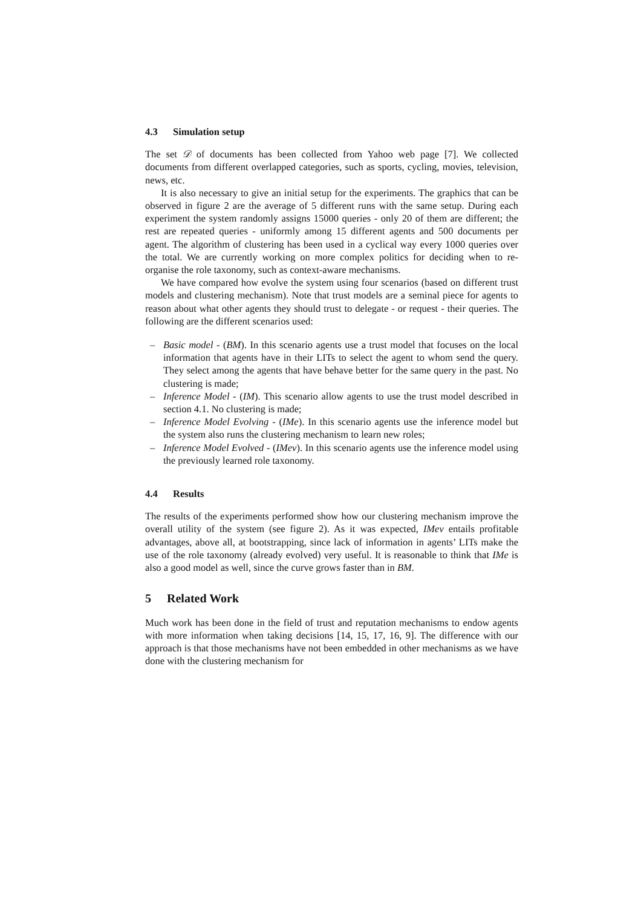4.3 Simulation setup
The set 𝒟 of documents has been collected from Yahoo web page [7]. We collected documents from different overlapped categories, such as sports, cycling, movies, television, news, etc.
It is also necessary to give an initial setup for the experiments. The graphics that can be observed in figure 2 are the average of 5 different runs with the same setup. During each experiment the system randomly assigns 15000 queries - only 20 of them are different; the rest are repeated queries - uniformly among 15 different agents and 500 documents per agent. The algorithm of clustering has been used in a cyclical way every 1000 queries over the total. We are currently working on more complex politics for deciding when to re-organise the role taxonomy, such as context-aware mechanisms.
We have compared how evolve the system using four scenarios (based on different trust models and clustering mechanism). Note that trust models are a seminal piece for agents to reason about what other agents they should trust to delegate - or request - their queries. The following are the different scenarios used:
– Basic model - (BM). In this scenario agents use a trust model that focuses on the local information that agents have in their LITs to select the agent to whom send the query. They select among the agents that have behave better for the same query in the past. No clustering is made;
– Inference Model - (IM). This scenario allow agents to use the trust model described in section 4.1. No clustering is made;
– Inference Model Evolving - (IMe). In this scenario agents use the inference model but the system also runs the clustering mechanism to learn new roles;
– Inference Model Evolved - (IMev). In this scenario agents use the inference model using the previously learned role taxonomy.
4.4 Results
The results of the experiments performed show how our clustering mechanism improve the overall utility of the system (see figure 2). As it was expected, IMev entails profitable advantages, above all, at bootstrapping, since lack of information in agents’ LITs make the use of the role taxonomy (already evolved) very useful. It is reasonable to think that IMe is also a good model as well, since the curve grows faster than in BM.
5 Related Work
Much work has been done in the field of trust and reputation mechanisms to endow agents with more information when taking decisions [14, 15, 17, 16, 9]. The difference with our approach is that those mechanisms have not been embedded in other mechanisms as we have done with the clustering mechanism for